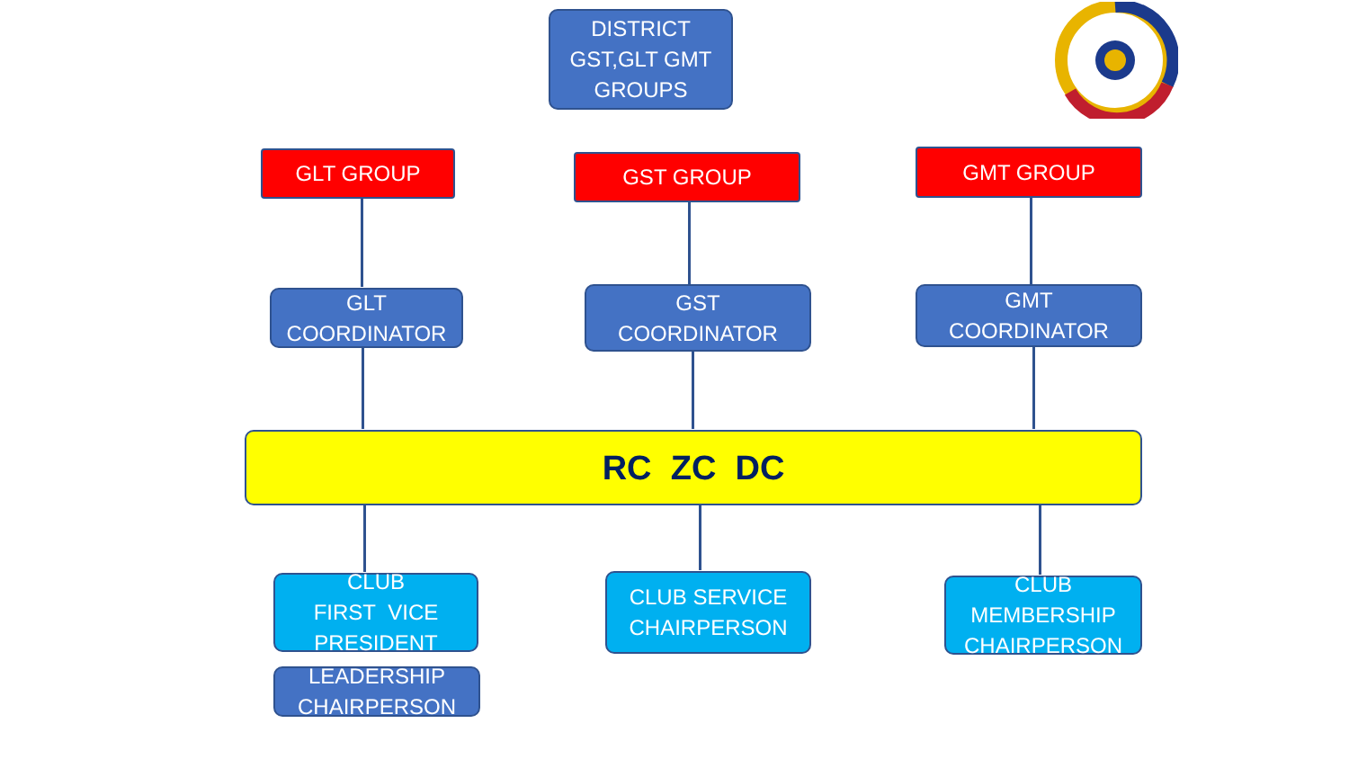DISTRICT
GST,GLT GMT
GROUPS
GLT GROUP GST GROUP GMT GROUP
GLT
COORDINATOR
GST
COORDINATOR
GMT
COORDINATOR
RC ZC DC
CLUB
FIRST VICE
PRESIDENT
LEADERSHIP
CHAIRPERSON
CLUB SERVICE
CHAIRPERSON
CLUB
MEMBERSHIP
CHAIRPERSON